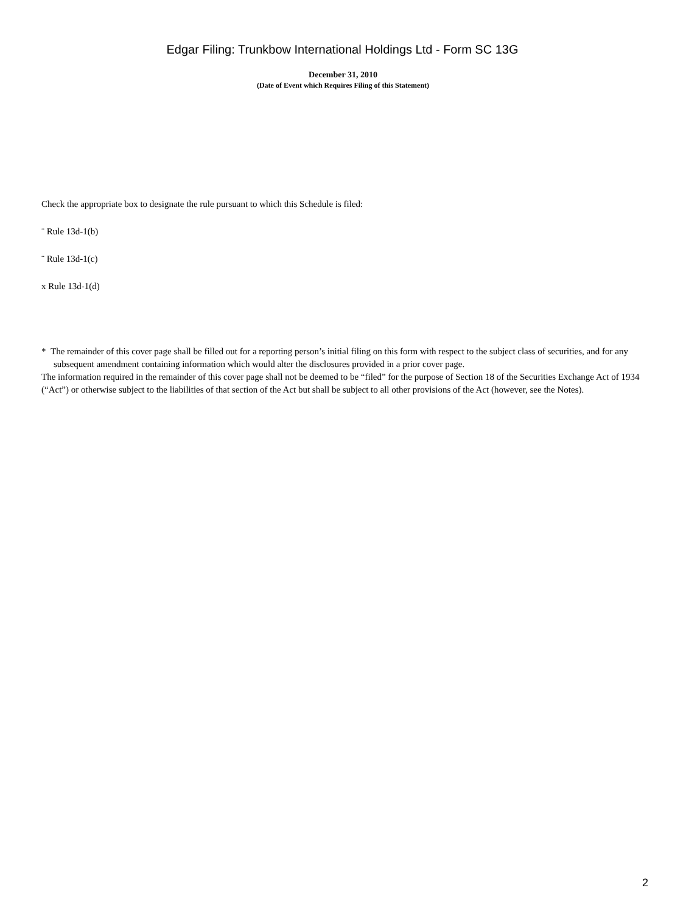Edgar Filing: Trunkbow International Holdings Ltd - Form SC 13G
December 31, 2010
(Date of Event which Requires Filing of this Statement)
Check the appropriate box to designate the rule pursuant to which this Schedule is filed:
¨ Rule 13d-1(b)
¨ Rule 13d-1(c)
x Rule 13d-1(d)
* The remainder of this cover page shall be filled out for a reporting person’s initial filing on this form with respect to the subject class of securities, and for any subsequent amendment containing information which would alter the disclosures provided in a prior cover page.
The information required in the remainder of this cover page shall not be deemed to be “filed” for the purpose of Section 18 of the Securities Exchange Act of 1934 (“Act”) or otherwise subject to the liabilities of that section of the Act but shall be subject to all other provisions of the Act (however, see the Notes).
2